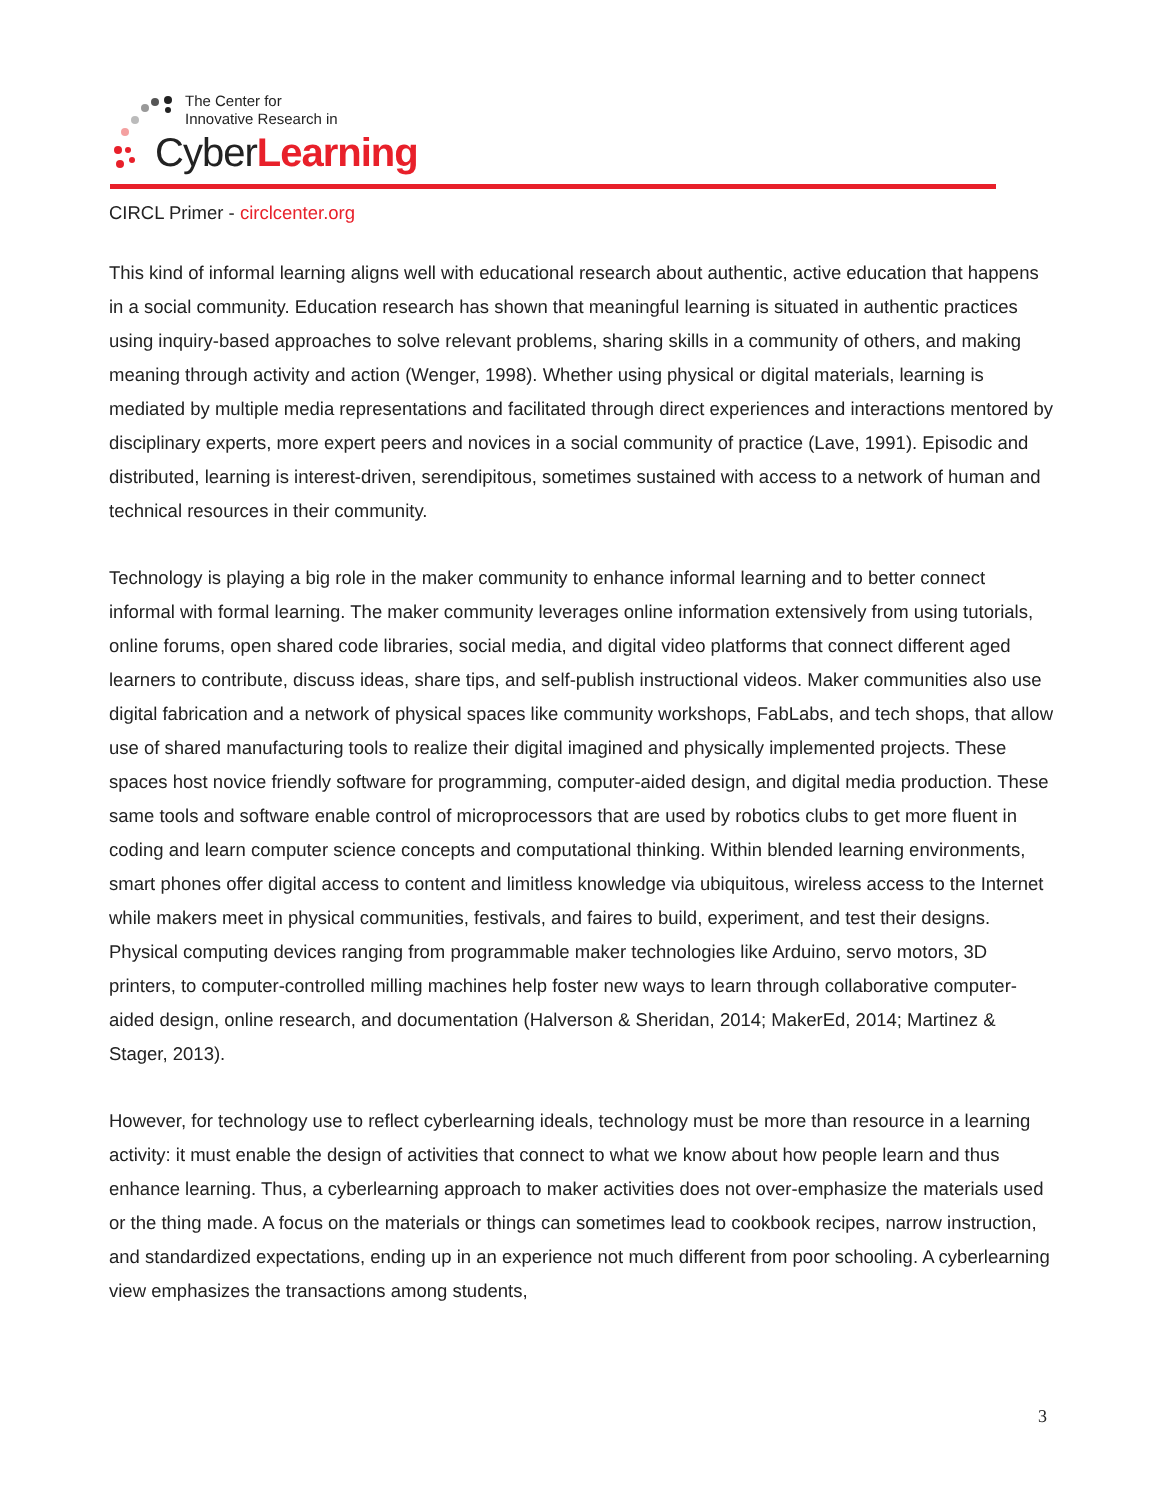The Center for
Innovative Research in
CyberLearning
CIRCL Primer - circlcenter.org
This kind of informal learning aligns well with educational research about authentic, active education that happens in a social community. Education research has shown that meaningful learning is situated in authentic practices using inquiry-based approaches to solve relevant problems, sharing skills in a community of others, and making meaning through activity and action (Wenger, 1998). Whether using physical or digital materials, learning is mediated by multiple media representations and facilitated through direct experiences and interactions mentored by disciplinary experts, more expert peers and novices in a social community of practice (Lave, 1991). Episodic and distributed, learning is interest-driven, serendipitous, sometimes sustained with access to a network of human and technical resources in their community.
Technology is playing a big role in the maker community to enhance informal learning and to better connect informal with formal learning. The maker community leverages online information extensively from using tutorials, online forums, open shared code libraries, social media, and digital video platforms that connect different aged learners to contribute, discuss ideas, share tips, and self-publish instructional videos. Maker communities also use digital fabrication and a network of physical spaces like community workshops, FabLabs, and tech shops, that allow use of shared manufacturing tools to realize their digital imagined and physically implemented projects. These spaces host novice friendly software for programming, computer-aided design, and digital media production. These same tools and software enable control of microprocessors that are used by robotics clubs to get more fluent in coding and learn computer science concepts and computational thinking. Within blended learning environments, smart phones offer digital access to content and limitless knowledge via ubiquitous, wireless access to the Internet while makers meet in physical communities, festivals, and faires to build, experiment, and test their designs. Physical computing devices ranging from programmable maker technologies like Arduino, servo motors, 3D printers, to computer-controlled milling machines help foster new ways to learn through collaborative computer-aided design, online research, and documentation (Halverson & Sheridan, 2014; MakerEd, 2014; Martinez & Stager, 2013).
However, for technology use to reflect cyberlearning ideals, technology must be more than resource in a learning activity: it must enable the design of activities that connect to what we know about how people learn and thus enhance learning. Thus, a cyberlearning approach to maker activities does not over-emphasize the materials used or the thing made. A focus on the materials or things can sometimes lead to cookbook recipes, narrow instruction, and standardized expectations, ending up in an experience not much different from poor schooling. A cyberlearning view emphasizes the transactions among students,
3